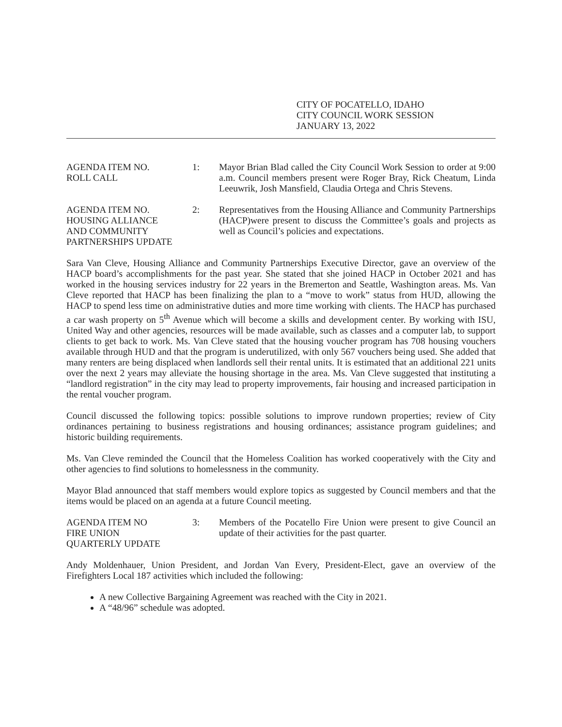CITY OF POCATELLO, IDAHO
CITY COUNCIL WORK SESSION
JANUARY 13, 2022
AGENDA ITEM NO.
ROLL CALL
1: Mayor Brian Blad called the City Council Work Session to order at 9:00 a.m. Council members present were Roger Bray, Rick Cheatum, Linda Leeuwrik, Josh Mansfield, Claudia Ortega and Chris Stevens.
AGENDA ITEM NO.
HOUSING ALLIANCE
AND COMMUNITY
PARTNERSHIPS UPDATE
2: Representatives from the Housing Alliance and Community Partnerships (HACP)were present to discuss the Committee’s goals and projects as well as Council’s policies and expectations.
Sara Van Cleve, Housing Alliance and Community Partnerships Executive Director, gave an overview of the HACP board’s accomplishments for the past year. She stated that she joined HACP in October 2021 and has worked in the housing services industry for 22 years in the Bremerton and Seattle, Washington areas. Ms. Van Cleve reported that HACP has been finalizing the plan to a “move to work” status from HUD, allowing the HACP to spend less time on administrative duties and more time working with clients. The HACP has purchased a car wash property on 5<sup>th</sup> Avenue which will become a skills and development center. By working with ISU, United Way and other agencies, resources will be made available, such as classes and a computer lab, to support clients to get back to work. Ms. Van Cleve stated that the housing voucher program has 708 housing vouchers available through HUD and that the program is underutilized, with only 567 vouchers being used. She added that many renters are being displaced when landlords sell their rental units. It is estimated that an additional 221 units over the next 2 years may alleviate the housing shortage in the area. Ms. Van Cleve suggested that instituting a “landlord registration” in the city may lead to property improvements, fair housing and increased participation in the rental voucher program.
Council discussed the following topics: possible solutions to improve rundown properties; review of City ordinances pertaining to business registrations and housing ordinances; assistance program guidelines; and historic building requirements.
Ms. Van Cleve reminded the Council that the Homeless Coalition has worked cooperatively with the City and other agencies to find solutions to homelessness in the community.
Mayor Blad announced that staff members would explore topics as suggested by Council members and that the items would be placed on an agenda at a future Council meeting.
AGENDA ITEM NO
FIRE UNION
QUARTERLY UPDATE
3: Members of the Pocatello Fire Union were present to give Council an update of their activities for the past quarter.
Andy Moldenhauer, Union President, and Jordan Van Every, President-Elect, gave an overview of the Firefighters Local 187 activities which included the following:
A new Collective Bargaining Agreement was reached with the City in 2021.
A “48/96” schedule was adopted.